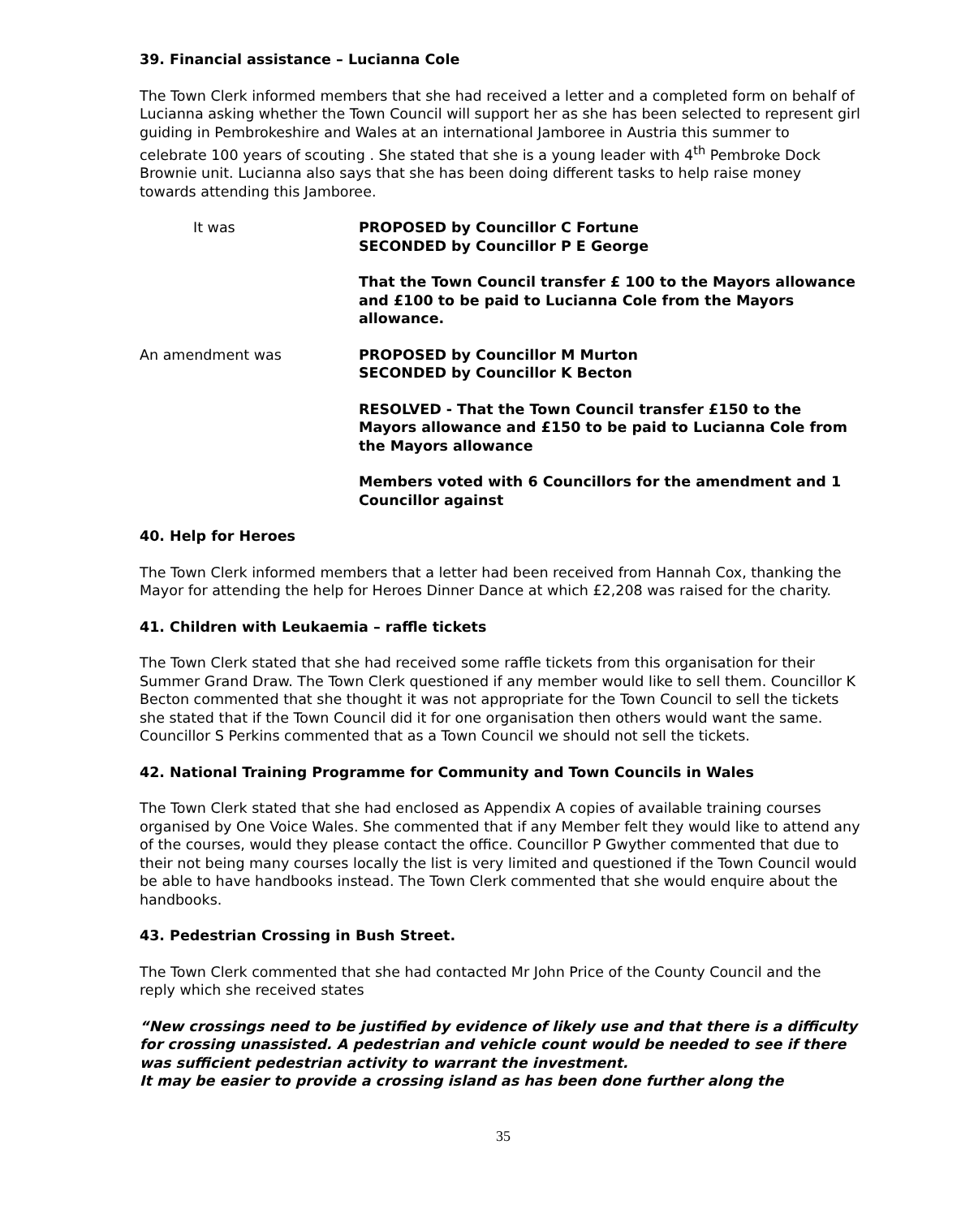39. Financial assistance – Lucianna Cole
The Town Clerk informed members that she had received a letter and a completed form on behalf of Lucianna asking whether the Town Council will support her as she has been selected to represent girl guiding in Pembrokeshire and Wales at an international Jamboree in Austria this summer to celebrate 100 years of scouting . She stated that she is a young leader with 4<sup>th</sup> Pembroke Dock Brownie unit. Lucianna also says that she has been doing different tasks to help raise money towards attending this Jamboree.
It was PROPOSED by Councillor C Fortune
SECONDED by Councillor P E George
That the Town Council transfer £ 100 to the Mayors allowance and £100 to be paid to Lucianna Cole from the Mayors allowance.
An amendment was PROPOSED by Councillor M Murton
SECONDED by Councillor K Becton
RESOLVED - That the Town Council transfer £150 to the Mayors allowance and £150 to be paid to Lucianna Cole from the Mayors allowance
Members voted with 6 Councillors for the amendment and 1 Councillor against
40. Help for Heroes
The Town Clerk informed members that a letter had been received from Hannah Cox, thanking the Mayor for attending the help for Heroes Dinner Dance at which £2,208 was raised for the charity.
41. Children with Leukaemia – raffle tickets
The Town Clerk stated that she had received some raffle tickets from this organisation for their Summer Grand Draw. The Town Clerk questioned if any member would like to sell them. Councillor K Becton commented that she thought it was not appropriate for the Town Council to sell the tickets she stated that if the Town Council did it for one organisation then others would want the same. Councillor S Perkins commented that as a Town Council we should not sell the tickets.
42. National Training Programme for Community and Town Councils in Wales
The Town Clerk stated that she had enclosed as Appendix A copies of available training courses organised by One Voice Wales. She commented that if any Member felt they would like to attend any of the courses, would they please contact the office. Councillor P Gwyther commented that due to their not being many courses locally the list is very limited and questioned if the Town Council would be able to have handbooks instead. The Town Clerk commented that she would enquire about the handbooks.
43. Pedestrian Crossing in Bush Street.
The Town Clerk commented that she had contacted Mr John Price of the County Council and the reply which she received states
“New crossings need to be justified by evidence of likely use and that there is a difficulty for crossing unassisted. A pedestrian and vehicle count would be needed to see if there was sufficient pedestrian activity to warrant the investment.
It may be easier to provide a crossing island as has been done further along the
35